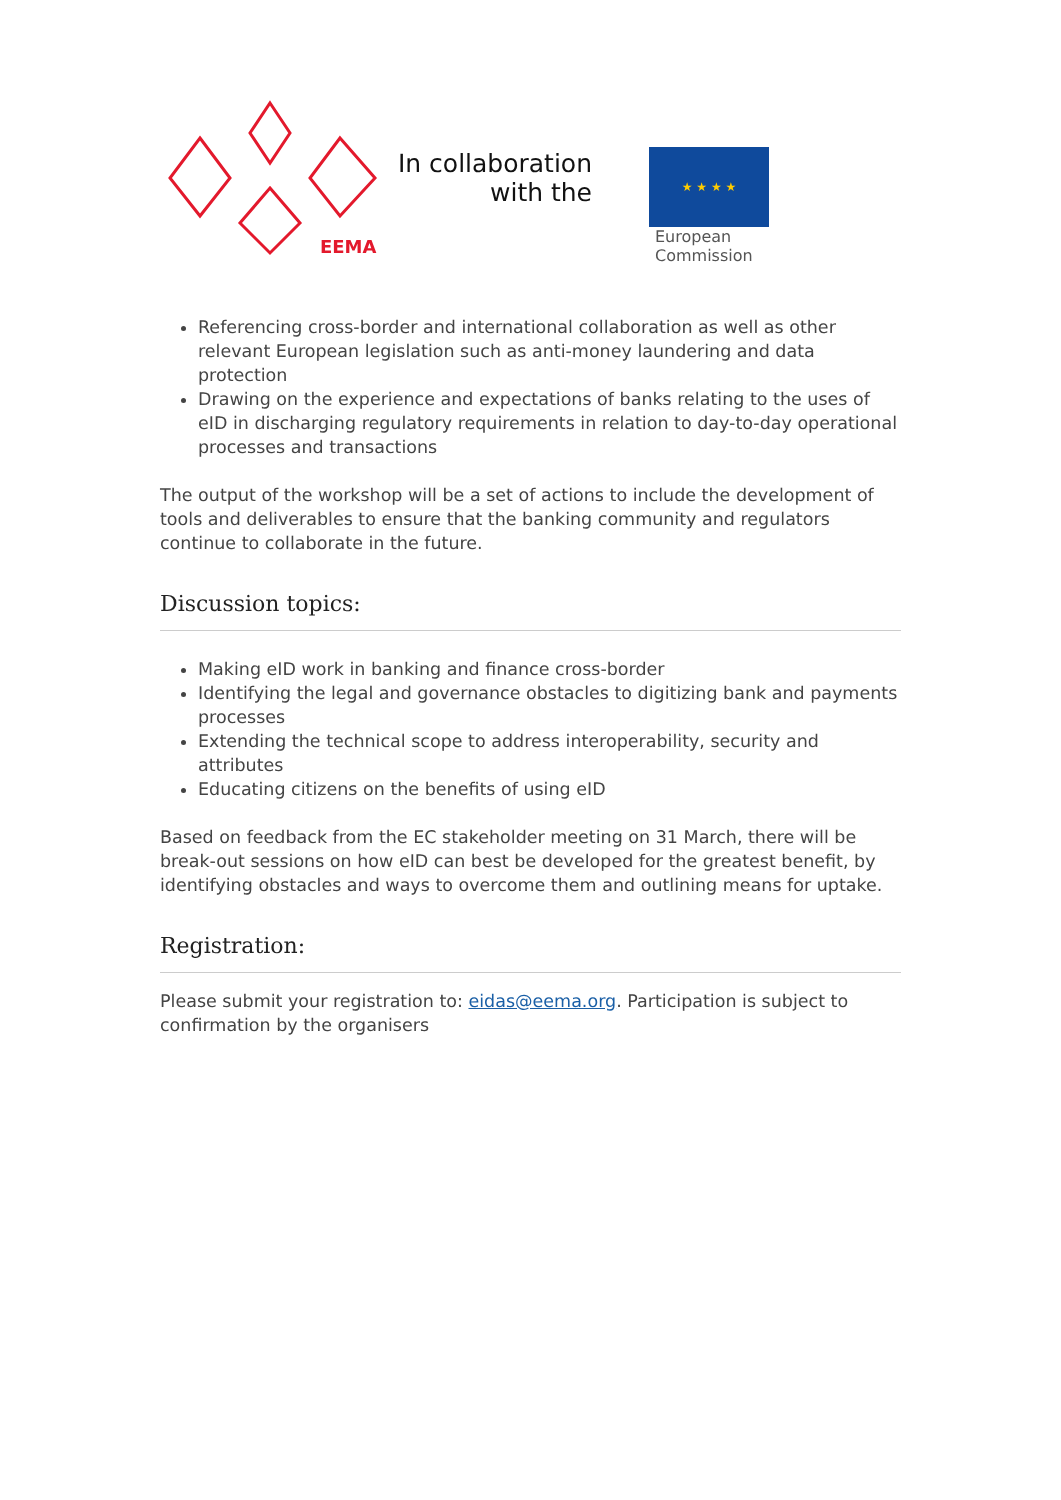EEMA
In collaboration with the
★ ★ ★ ★
European
Commission
Referencing cross-border and international collaboration as well as other relevant European legislation such as anti-money laundering and data protection
Drawing on the experience and expectations of banks relating to the uses of eID in discharging regulatory requirements in relation to day-to-day operational processes and transactions
The output of the workshop will be a set of actions to include the development of tools and deliverables to ensure that the banking community and regulators continue to collaborate in the future.
Discussion topics:
Making eID work in banking and finance cross-border
Identifying the legal and governance obstacles to digitizing bank and payments processes
Extending the technical scope to address interoperability, security and attributes
Educating citizens on the benefits of using eID
Based on feedback from the EC stakeholder meeting on 31 March, there will be break-out sessions on how eID can best be developed for the greatest benefit, by identifying obstacles and ways to overcome them and outlining means for uptake.
Registration:
Please submit your registration to: eidas@eema.org. Participation is subject to confirmation by the organisers